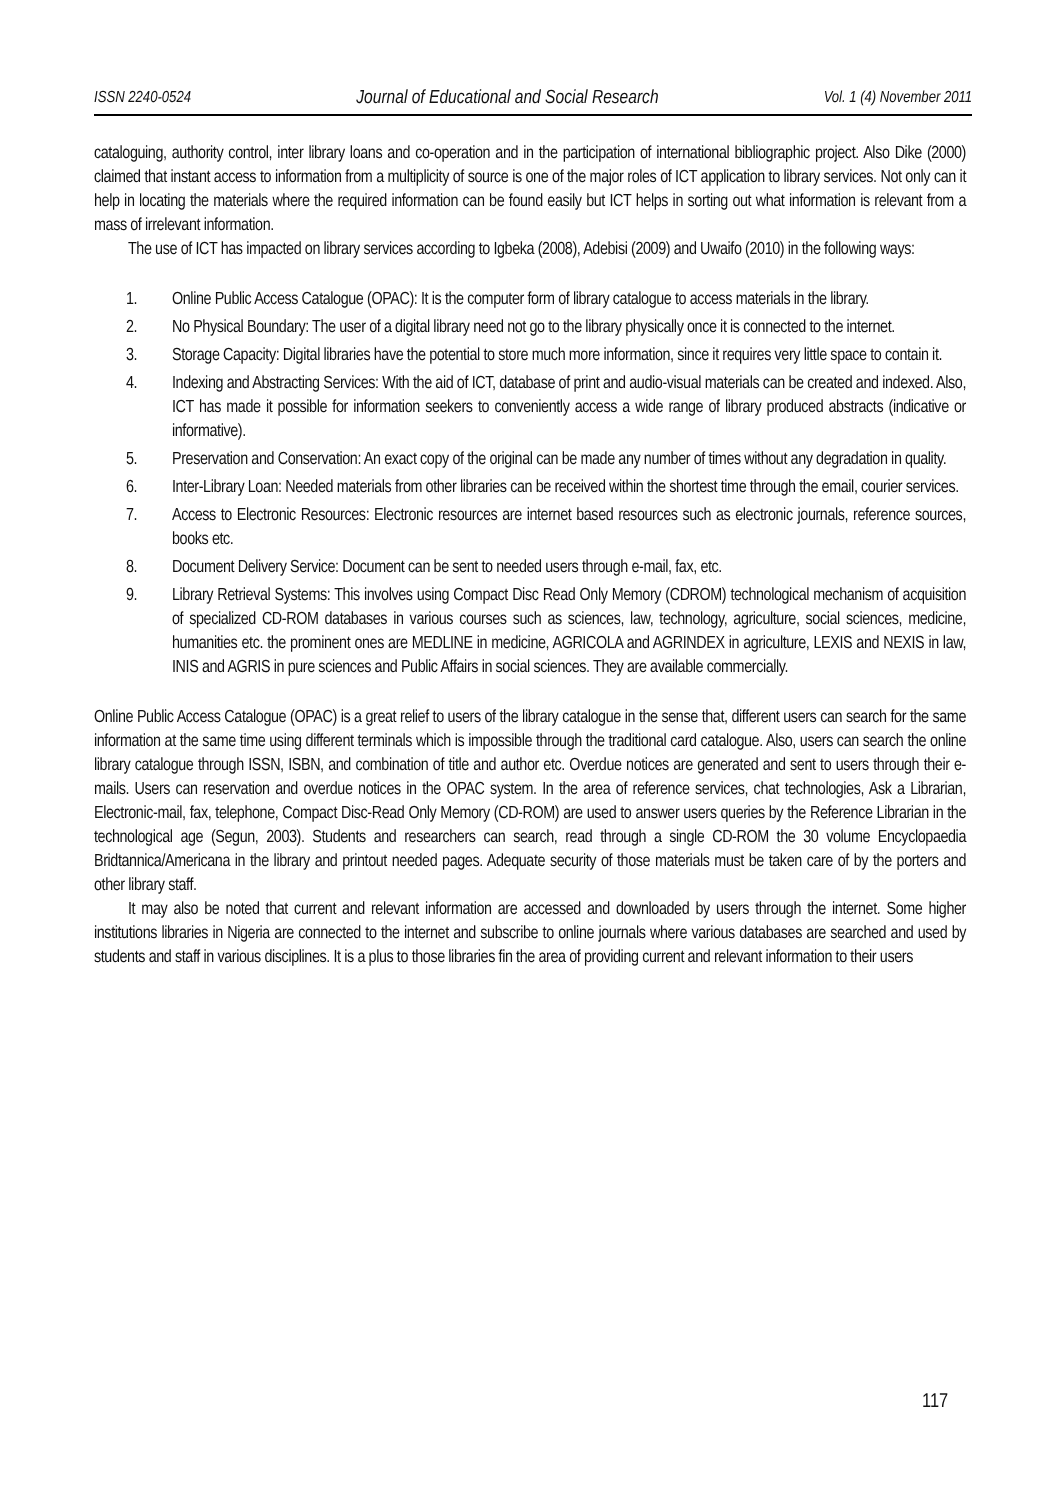ISSN 2240-0524 Journal of Educational and Social Research Vol. 1 (4) November 2011
cataloguing, authority control, inter library loans and co-operation and in the participation of international bibliographic project. Also Dike (2000) claimed that instant access to information from a multiplicity of source is one of the major roles of ICT application to library services. Not only can it help in locating the materials where the required information can be found easily but ICT helps in sorting out what information is relevant from a mass of irrelevant information.
The use of ICT has impacted on library services according to Igbeka (2008), Adebisi (2009) and Uwaifo (2010) in the following ways:
1. Online Public Access Catalogue (OPAC): It is the computer form of library catalogue to access materials in the library.
2. No Physical Boundary: The user of a digital library need not go to the library physically once it is connected to the internet.
3. Storage Capacity: Digital libraries have the potential to store much more information, since it requires very little space to contain it.
4. Indexing and Abstracting Services: With the aid of ICT, database of print and audio-visual materials can be created and indexed. Also, ICT has made it possible for information seekers to conveniently access a wide range of library produced abstracts (indicative or informative).
5. Preservation and Conservation: An exact copy of the original can be made any number of times without any degradation in quality.
6. Inter-Library Loan: Needed materials from other libraries can be received within the shortest time through the email, courier services.
7. Access to Electronic Resources: Electronic resources are internet based resources such as electronic journals, reference sources, books etc.
8. Document Delivery Service: Document can be sent to needed users through e-mail, fax, etc.
9. Library Retrieval Systems: This involves using Compact Disc Read Only Memory (CDROM) technological mechanism of acquisition of specialized CD-ROM databases in various courses such as sciences, law, technology, agriculture, social sciences, medicine, humanities etc. the prominent ones are MEDLINE in medicine, AGRICOLA and AGRINDEX in agriculture, LEXIS and NEXIS in law, INIS and AGRIS in pure sciences and Public Affairs in social sciences. They are available commercially.
Online Public Access Catalogue (OPAC) is a great relief to users of the library catalogue in the sense that, different users can search for the same information at the same time using different terminals which is impossible through the traditional card catalogue. Also, users can search the online library catalogue through ISSN, ISBN, and combination of title and author etc. Overdue notices are generated and sent to users through their e-mails. Users can reservation and overdue notices in the OPAC system. In the area of reference services, chat technologies, Ask a Librarian, Electronic-mail, fax, telephone, Compact Disc-Read Only Memory (CD-ROM) are used to answer users queries by the Reference Librarian in the technological age (Segun, 2003). Students and researchers can search, read through a single CD-ROM the 30 volume Encyclopaedia Bridtannica/Americana in the library and printout needed pages. Adequate security of those materials must be taken care of by the porters and other library staff.
It may also be noted that current and relevant information are accessed and downloaded by users through the internet. Some higher institutions libraries in Nigeria are connected to the internet and subscribe to online journals where various databases are searched and used by students and staff in various disciplines. It is a plus to those libraries fin the area of providing current and relevant information to their users
117